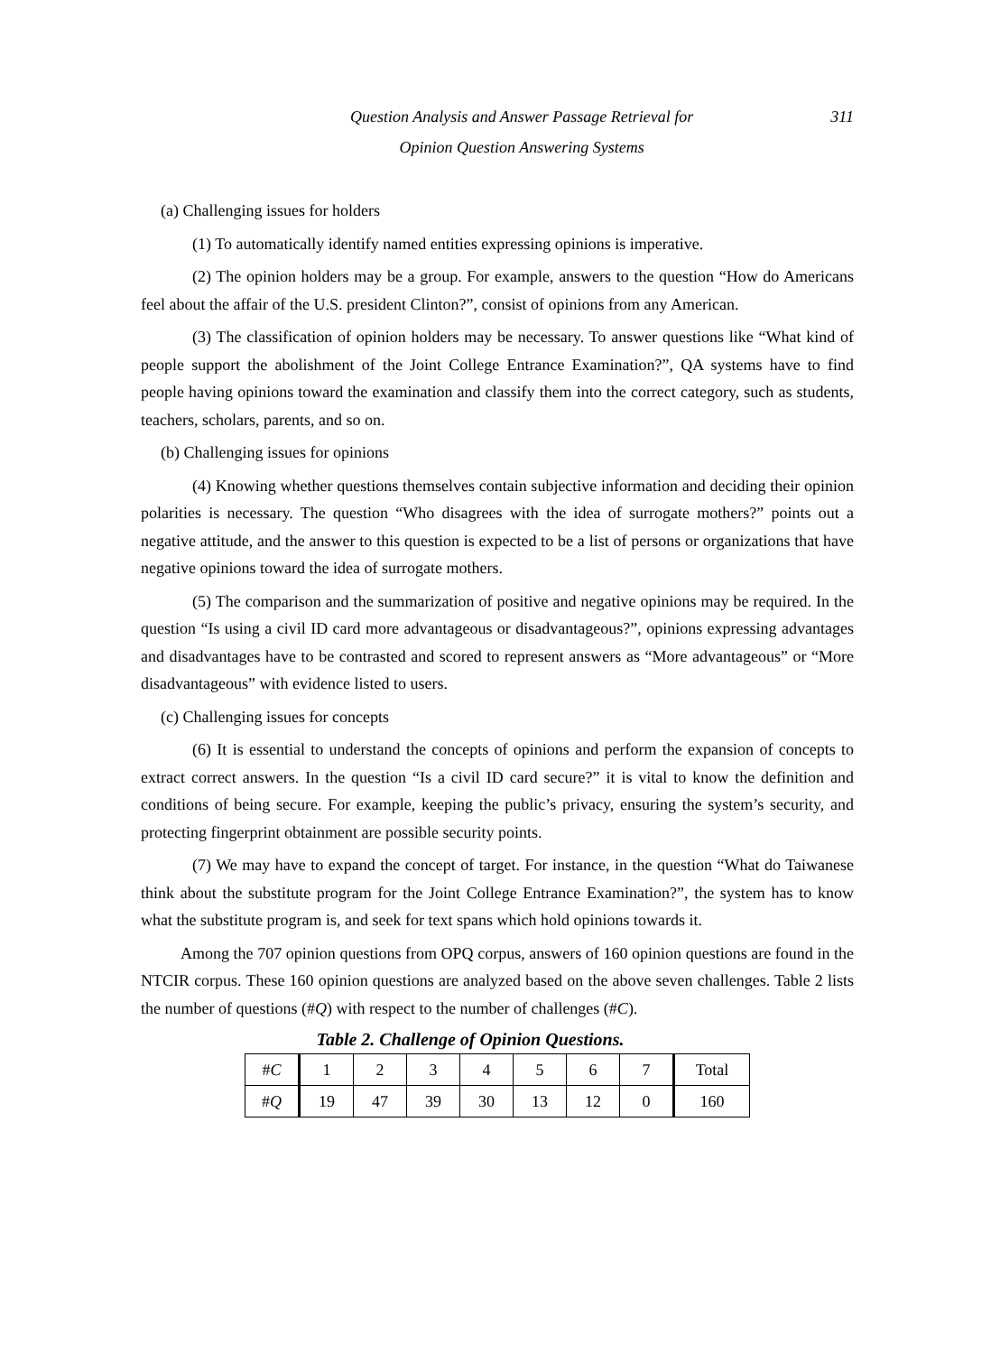Question Analysis and Answer Passage Retrieval for
Opinion Question Answering Systems
311
(a) Challenging issues for holders
(1) To automatically identify named entities expressing opinions is imperative.
(2) The opinion holders may be a group. For example, answers to the question “How do Americans feel about the affair of the U.S. president Clinton?”, consist of opinions from any American.
(3) The classification of opinion holders may be necessary. To answer questions like “What kind of people support the abolishment of the Joint College Entrance Examination?”, QA systems have to find people having opinions toward the examination and classify them into the correct category, such as students, teachers, scholars, parents, and so on.
(b) Challenging issues for opinions
(4) Knowing whether questions themselves contain subjective information and deciding their opinion polarities is necessary. The question “Who disagrees with the idea of surrogate mothers?” points out a negative attitude, and the answer to this question is expected to be a list of persons or organizations that have negative opinions toward the idea of surrogate mothers.
(5) The comparison and the summarization of positive and negative opinions may be required. In the question “Is using a civil ID card more advantageous or disadvantageous?”, opinions expressing advantages and disadvantages have to be contrasted and scored to represent answers as “More advantageous” or “More disadvantageous” with evidence listed to users.
(c) Challenging issues for concepts
(6) It is essential to understand the concepts of opinions and perform the expansion of concepts to extract correct answers. In the question “Is a civil ID card secure?” it is vital to know the definition and conditions of being secure. For example, keeping the public’s privacy, ensuring the system’s security, and protecting fingerprint obtainment are possible security points.
(7) We may have to expand the concept of target. For instance, in the question “What do Taiwanese think about the substitute program for the Joint College Entrance Examination?”, the system has to know what the substitute program is, and seek for text spans which hold opinions towards it.
Among the 707 opinion questions from OPQ corpus, answers of 160 opinion questions are found in the NTCIR corpus. These 160 opinion questions are analyzed based on the above seven challenges. Table 2 lists the number of questions (#Q) with respect to the number of challenges (#C).
Table 2. Challenge of Opinion Questions.
| # C | 1 | 2 | 3 | 4 | 5 | 6 | 7 | Total |
| # Q | 19 | 47 | 39 | 30 | 13 | 12 | 0 | 160 |